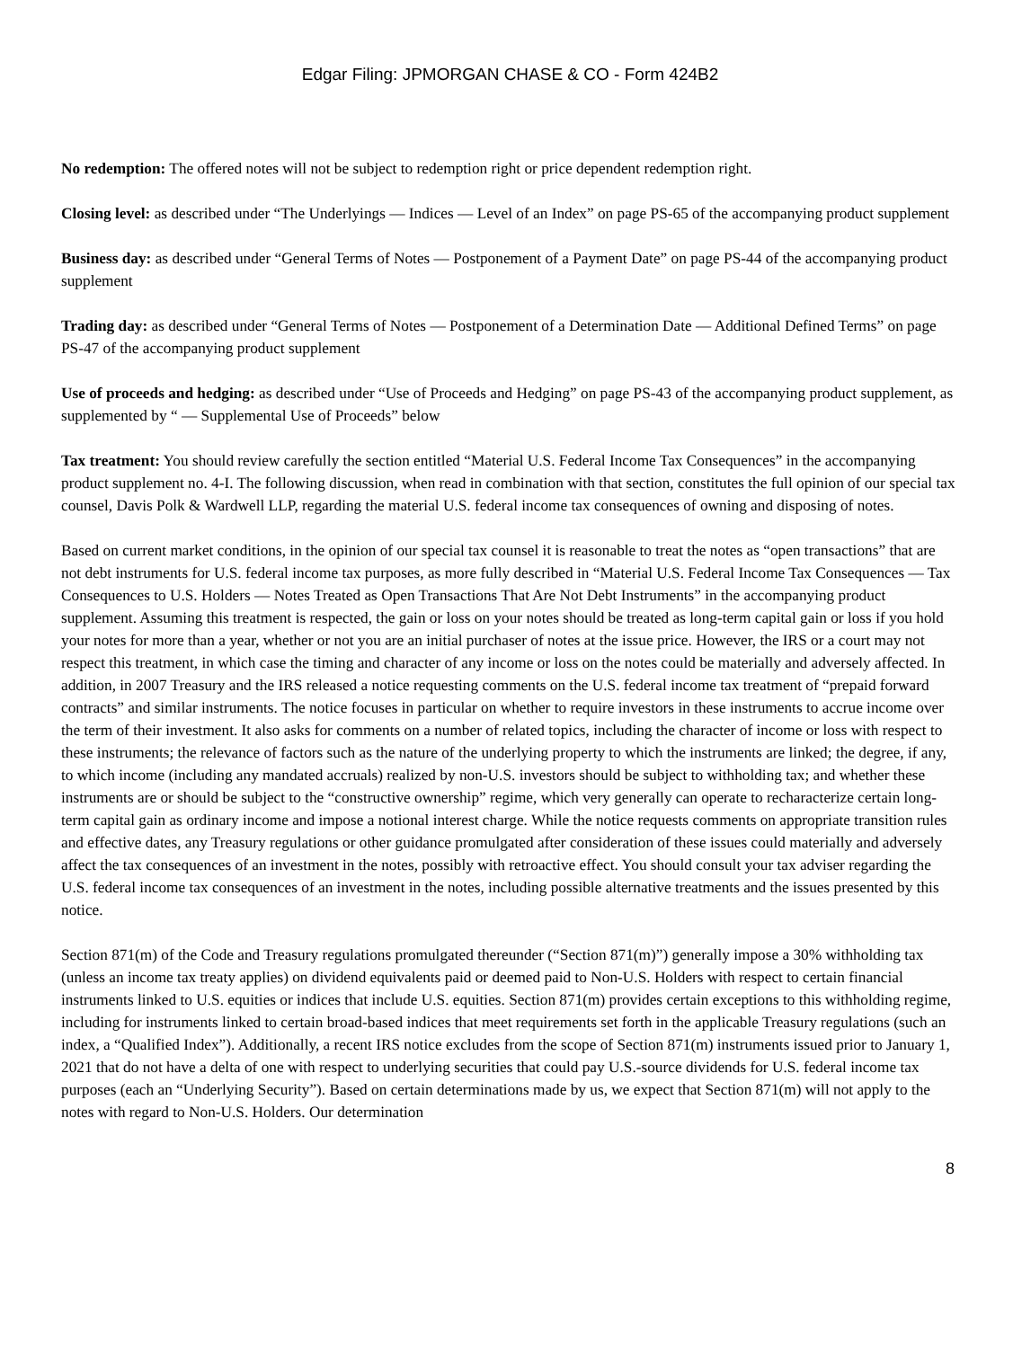Edgar Filing: JPMORGAN CHASE & CO - Form 424B2
No redemption: The offered notes will not be subject to redemption right or price dependent redemption right.
Closing level: as described under “The Underlyings — Indices — Level of an Index” on page PS-65 of the accompanying product supplement
Business day: as described under “General Terms of Notes — Postponement of a Payment Date” on page PS-44 of the accompanying product supplement
Trading day: as described under “General Terms of Notes — Postponement of a Determination Date — Additional Defined Terms” on page PS-47 of the accompanying product supplement
Use of proceeds and hedging: as described under “Use of Proceeds and Hedging” on page PS-43 of the accompanying product supplement, as supplemented by “ — Supplemental Use of Proceeds” below
Tax treatment: You should review carefully the section entitled “Material U.S. Federal Income Tax Consequences” in the accompanying product supplement no. 4-I. The following discussion, when read in combination with that section, constitutes the full opinion of our special tax counsel, Davis Polk & Wardwell LLP, regarding the material U.S. federal income tax consequences of owning and disposing of notes.
Based on current market conditions, in the opinion of our special tax counsel it is reasonable to treat the notes as “open transactions” that are not debt instruments for U.S. federal income tax purposes, as more fully described in “Material U.S. Federal Income Tax Consequences — Tax Consequences to U.S. Holders — Notes Treated as Open Transactions That Are Not Debt Instruments” in the accompanying product supplement. Assuming this treatment is respected, the gain or loss on your notes should be treated as long-term capital gain or loss if you hold your notes for more than a year, whether or not you are an initial purchaser of notes at the issue price. However, the IRS or a court may not respect this treatment, in which case the timing and character of any income or loss on the notes could be materially and adversely affected. In addition, in 2007 Treasury and the IRS released a notice requesting comments on the U.S. federal income tax treatment of “prepaid forward contracts” and similar instruments. The notice focuses in particular on whether to require investors in these instruments to accrue income over the term of their investment. It also asks for comments on a number of related topics, including the character of income or loss with respect to these instruments; the relevance of factors such as the nature of the underlying property to which the instruments are linked; the degree, if any, to which income (including any mandated accruals) realized by non-U.S. investors should be subject to withholding tax; and whether these instruments are or should be subject to the “constructive ownership” regime, which very generally can operate to recharacterize certain long-term capital gain as ordinary income and impose a notional interest charge. While the notice requests comments on appropriate transition rules and effective dates, any Treasury regulations or other guidance promulgated after consideration of these issues could materially and adversely affect the tax consequences of an investment in the notes, possibly with retroactive effect. You should consult your tax adviser regarding the U.S. federal income tax consequences of an investment in the notes, including possible alternative treatments and the issues presented by this notice.
Section 871(m) of the Code and Treasury regulations promulgated thereunder (“Section 871(m)”) generally impose a 30% withholding tax (unless an income tax treaty applies) on dividend equivalents paid or deemed paid to Non-U.S. Holders with respect to certain financial instruments linked to U.S. equities or indices that include U.S. equities. Section 871(m) provides certain exceptions to this withholding regime, including for instruments linked to certain broad-based indices that meet requirements set forth in the applicable Treasury regulations (such an index, a “Qualified Index”). Additionally, a recent IRS notice excludes from the scope of Section 871(m) instruments issued prior to January 1, 2021 that do not have a delta of one with respect to underlying securities that could pay U.S.-source dividends for U.S. federal income tax purposes (each an “Underlying Security”). Based on certain determinations made by us, we expect that Section 871(m) will not apply to the notes with regard to Non-U.S. Holders. Our determination
8